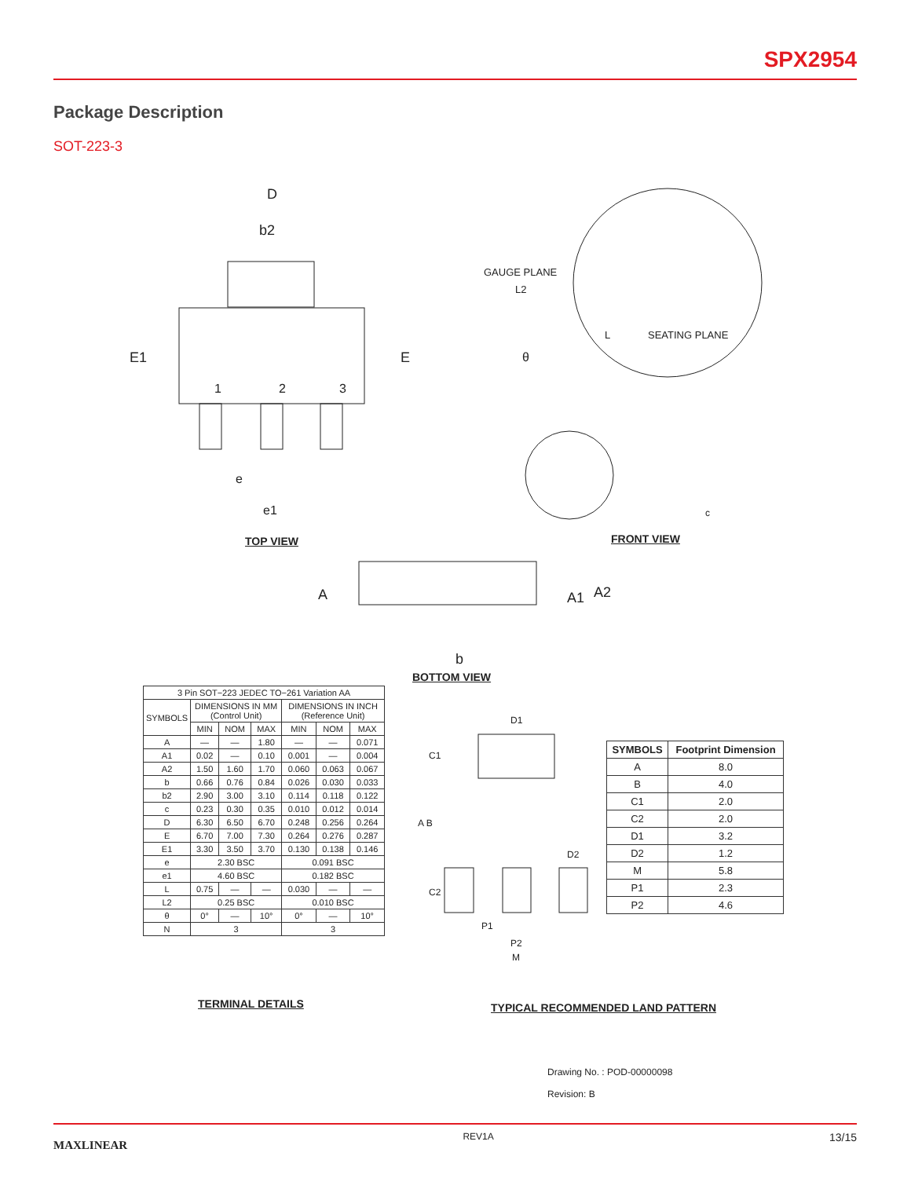SPX2954
Package Description
SOT-223-3
D
b2
E1
E
1
2
3
e
e1
GAUGE PLANE
L2
SEATING PLANE
L
θ
c
A
A1
A2
b
TOP VIEW FRONT VIEW
BOTTOM VIEW
| 3 Pin SOT−223 JEDEC TO−261 Variation AA | | | | | | |
| SYMBOLS | DIMENSIONS IN MM (Control Unit) | | | DIMENSIONS IN INCH (Reference Unit) | | |
| | MIN | NOM | MAX | MIN | NOM | MAX |
| A | — | — | 1.80 | — | — | 0.071 |
| A1 | 0.02 | — | 0.10 | 0.001 | — | 0.004 |
| A2 | 1.50 | 1.60 | 1.70 | 0.060 | 0.063 | 0.067 |
| b | 0.66 | 0.76 | 0.84 | 0.026 | 0.030 | 0.033 |
| b2 | 2.90 | 3.00 | 3.10 | 0.114 | 0.118 | 0.122 |
| c | 0.23 | 0.30 | 0.35 | 0.010 | 0.012 | 0.014 |
| D | 6.30 | 6.50 | 6.70 | 0.248 | 0.256 | 0.264 |
| E | 6.70 | 7.00 | 7.30 | 0.264 | 0.276 | 0.287 |
| E1 | 3.30 | 3.50 | 3.70 | 0.130 | 0.138 | 0.146 |
| e | 2.30 BSC | | | 0.091 BSC | | |
| e1 | 4.60 BSC | | | 0.182 BSC | | |
| L | 0.75 | — | — | 0.030 | — | — |
| L2 | 0.25 BSC | | | 0.010 BSC | | |
| θ | 0° | — | 10° | 0° | — | 10° |
| N | 3 | | | 3 | | |
D1
C1
A B
D2
C2
P1
P2
M
| SYMBOLS | Footprint Dimension |
| --- | --- |
| A | 8.0 |
| B | 4.0 |
| C1 | 2.0 |
| C2 | 2.0 |
| D1 | 3.2 |
| D2 | 1.2 |
| M | 5.8 |
| P1 | 2.3 |
| P2 | 4.6 |
TERMINAL DETAILS
TYPICAL RECOMMENDED LAND PATTERN
Drawing No. : POD-00000098
Revision: B
MAXLINEAR REV1A 13/15